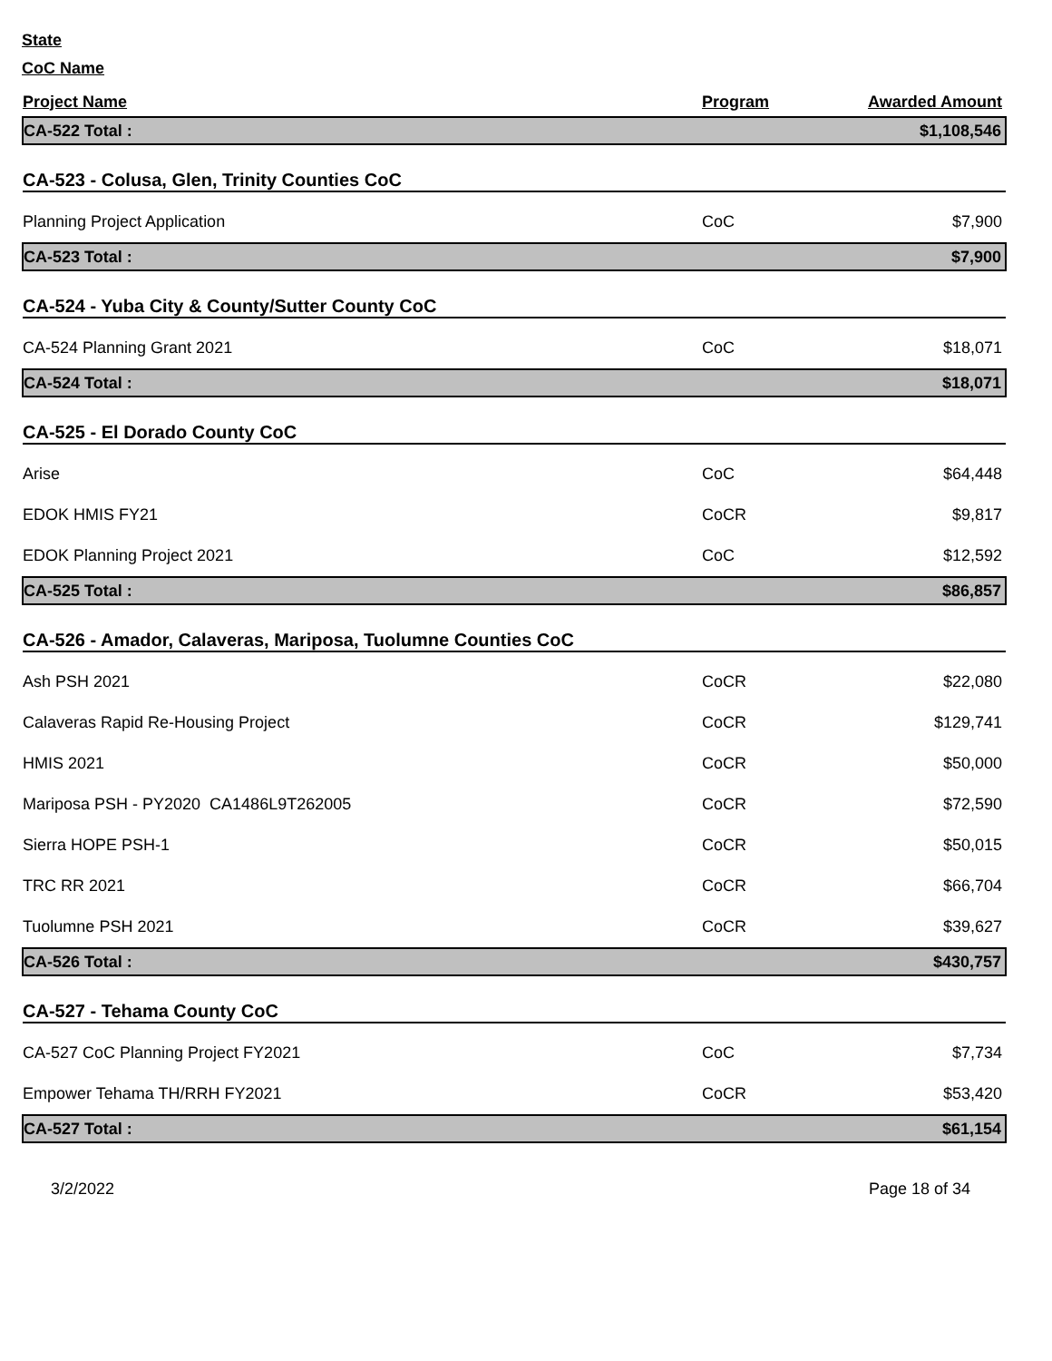State
CoC Name
| Project Name | Program | Awarded Amount |
| --- | --- | --- |
| CA-522 Total : | | $1,108,546 |
| CA-523 - Colusa, Glen, Trinity Counties CoC | | |
| Planning Project Application | CoC | $7,900 |
| CA-523 Total : | | $7,900 |
| CA-524 - Yuba City & County/Sutter County CoC | | |
| CA-524 Planning Grant 2021 | CoC | $18,071 |
| CA-524 Total : | | $18,071 |
| CA-525 - El Dorado County CoC | | |
| Arise | CoC | $64,448 |
| EDOK HMIS FY21 | CoCR | $9,817 |
| EDOK Planning Project 2021 | CoC | $12,592 |
| CA-525 Total : | | $86,857 |
| CA-526 - Amador, Calaveras, Mariposa, Tuolumne Counties CoC | | |
| Ash PSH 2021 | CoCR | $22,080 |
| Calaveras Rapid Re-Housing Project | CoCR | $129,741 |
| HMIS 2021 | CoCR | $50,000 |
| Mariposa PSH - PY2020 CA1486L9T262005 | CoCR | $72,590 |
| Sierra HOPE PSH-1 | CoCR | $50,015 |
| TRC RR 2021 | CoCR | $66,704 |
| Tuolumne PSH 2021 | CoCR | $39,627 |
| CA-526 Total : | | $430,757 |
| CA-527 - Tehama County CoC | | |
| CA-527 CoC Planning Project FY2021 | CoC | $7,734 |
| Empower Tehama TH/RRH FY2021 | CoCR | $53,420 |
| CA-527 Total : | | $61,154 |
3/2/2022 Page 18 of 34